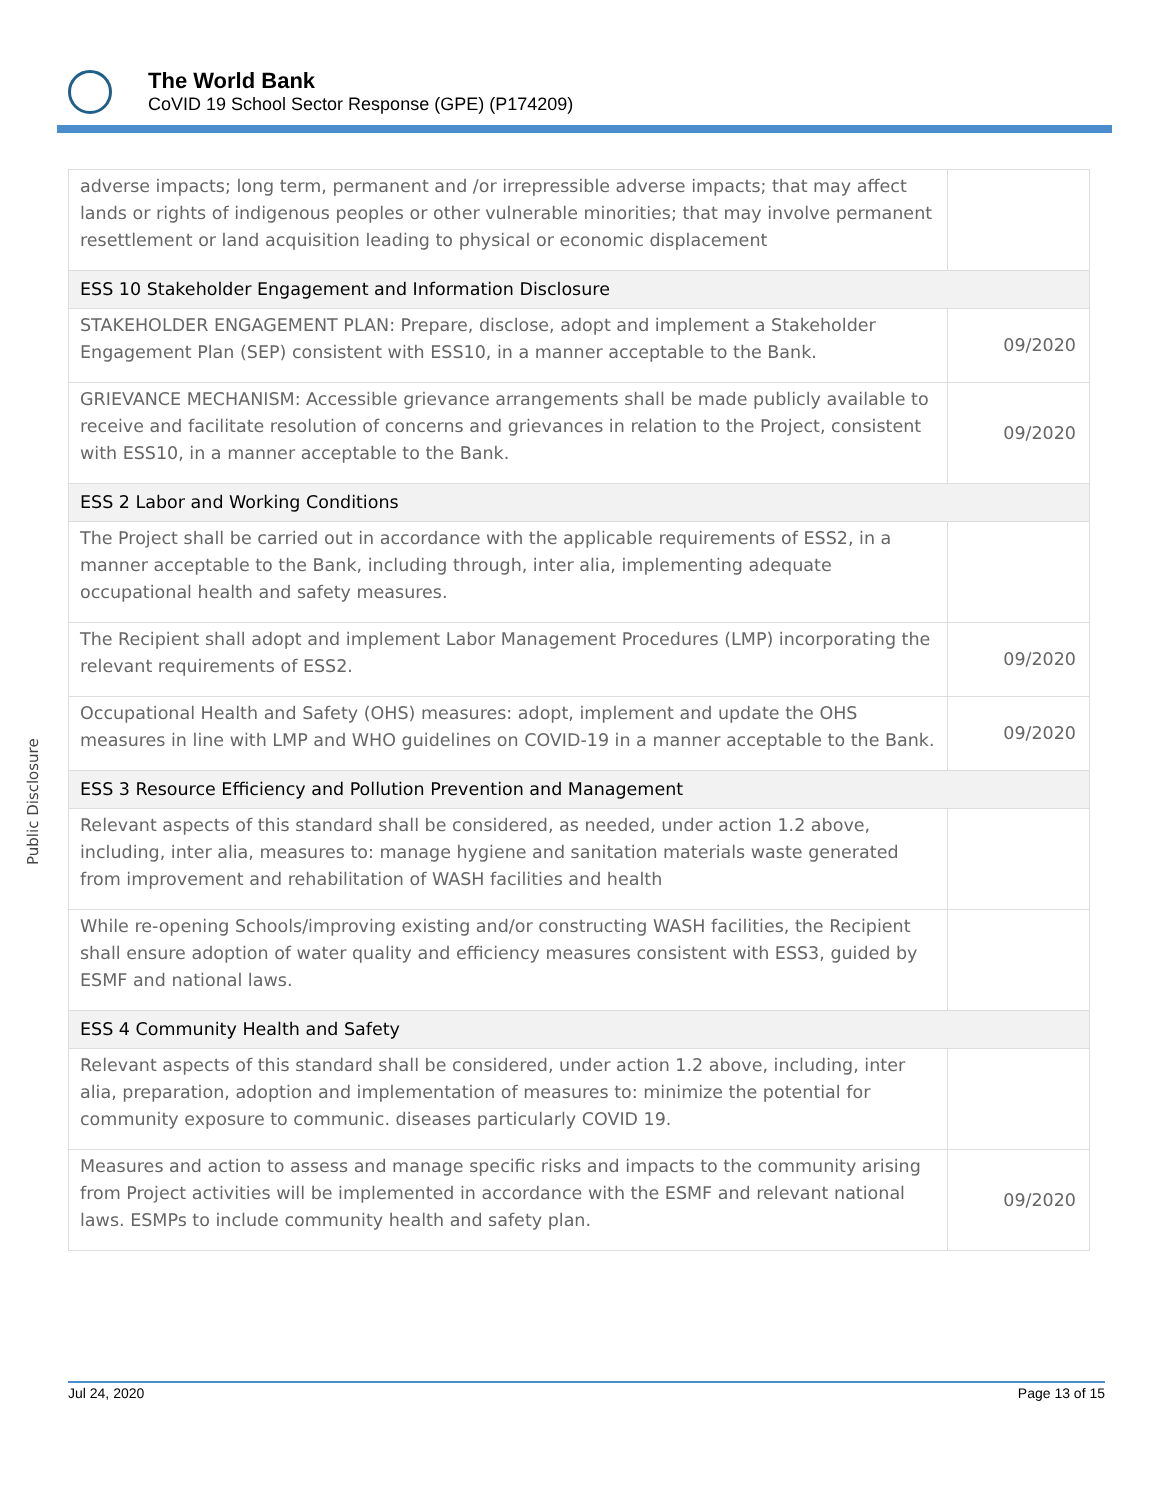The World Bank
CoVID 19 School Sector Response (GPE) (P174209)
| adverse impacts; long term, permanent and /or irrepressible adverse impacts; that may affect lands or rights of indigenous peoples or other vulnerable minorities; that may involve permanent resettlement or land acquisition leading to physical or economic displacement | |
| ESS 10 Stakeholder Engagement and Information Disclosure | |
| STAKEHOLDER ENGAGEMENT PLAN: Prepare, disclose, adopt and implement a Stakeholder Engagement Plan (SEP) consistent with ESS10, in a manner acceptable to the Bank. | 09/2020 |
| GRIEVANCE MECHANISM: Accessible grievance arrangements shall be made publicly available to receive and facilitate resolution of concerns and grievances in relation to the Project, consistent with ESS10, in a manner acceptable to the Bank. | 09/2020 |
| ESS 2 Labor and Working Conditions | |
| The Project shall be carried out in accordance with the applicable requirements of ESS2, in a manner acceptable to the Bank, including through, inter alia, implementing adequate occupational health and safety measures. | |
| The Recipient shall adopt and implement Labor Management Procedures (LMP) incorporating the relevant requirements of ESS2. | 09/2020 |
| Occupational Health and Safety (OHS) measures: adopt, implement and update the OHS measures in line with LMP and WHO guidelines on COVID-19 in a manner acceptable to the Bank. | 09/2020 |
| ESS 3 Resource Efficiency and Pollution Prevention and Management | |
| Relevant aspects of this standard shall be considered, as needed, under action 1.2 above, including, inter alia, measures to: manage hygiene and sanitation materials waste generated from improvement and rehabilitation of WASH facilities and health | |
| While re-opening Schools/improving existing and/or constructing WASH facilities, the Recipient shall ensure adoption of water quality and efficiency measures consistent with ESS3, guided by ESMF and national laws. | |
| ESS 4 Community Health and Safety | |
| Relevant aspects of this standard shall be considered, under action 1.2 above, including, inter alia, preparation, adoption and implementation of measures to: minimize the potential for community exposure to communic. diseases particularly COVID 19. | |
| Measures and action to assess and manage specific risks and impacts to the community arising from Project activities will be implemented in accordance with the ESMF and relevant national laws. ESMPs to include community health and safety plan. | 09/2020 |
Public Disclosure
Jul 24, 2020 Page 13 of 15